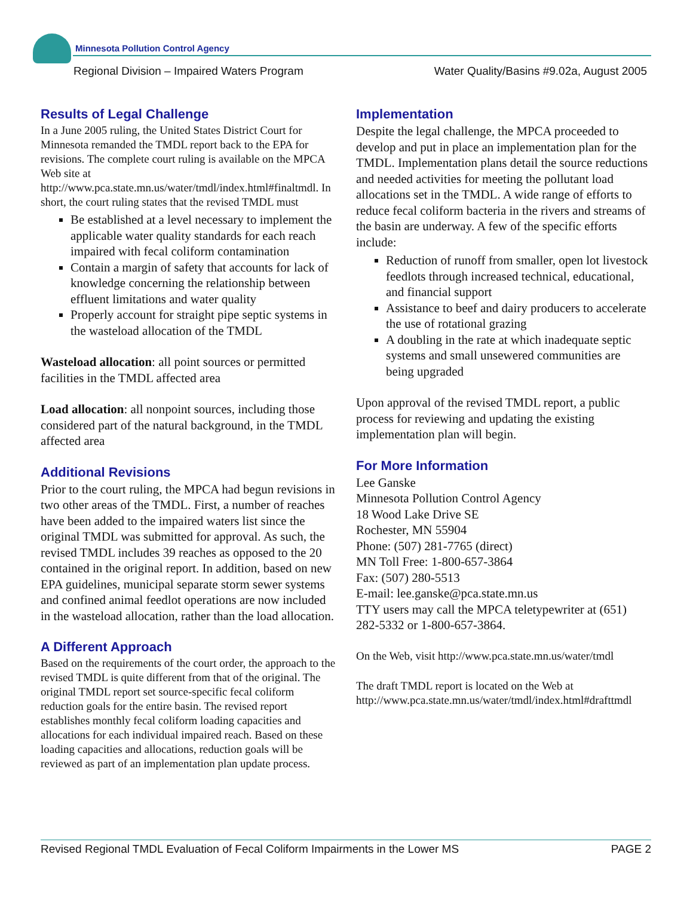Minnesota Pollution Control Agency
Regional Division – Impaired Waters Program Water Quality/Basins #9.02a, August 2005
Results of Legal Challenge
In a June 2005 ruling, the United States District Court for Minnesota remanded the TMDL report back to the EPA for revisions. The complete court ruling is available on the MPCA Web site at http://www.pca.state.mn.us/water/tmdl/index.html#finaltmdl. In short, the court ruling states that the revised TMDL must
Be established at a level necessary to implement the applicable water quality standards for each reach impaired with fecal coliform contamination
Contain a margin of safety that accounts for lack of knowledge concerning the relationship between effluent limitations and water quality
Properly account for straight pipe septic systems in the wasteload allocation of the TMDL
Wasteload allocation: all point sources or permitted facilities in the TMDL affected area
Load allocation: all nonpoint sources, including those considered part of the natural background, in the TMDL affected area
Additional Revisions
Prior to the court ruling, the MPCA had begun revisions in two other areas of the TMDL. First, a number of reaches have been added to the impaired waters list since the original TMDL was submitted for approval. As such, the revised TMDL includes 39 reaches as opposed to the 20 contained in the original report. In addition, based on new EPA guidelines, municipal separate storm sewer systems and confined animal feedlot operations are now included in the wasteload allocation, rather than the load allocation.
A Different Approach
Based on the requirements of the court order, the approach to the revised TMDL is quite different from that of the original. The original TMDL report set source-specific fecal coliform reduction goals for the entire basin. The revised report establishes monthly fecal coliform loading capacities and allocations for each individual impaired reach. Based on these loading capacities and allocations, reduction goals will be reviewed as part of an implementation plan update process.
Implementation
Despite the legal challenge, the MPCA proceeded to develop and put in place an implementation plan for the TMDL. Implementation plans detail the source reductions and needed activities for meeting the pollutant load allocations set in the TMDL. A wide range of efforts to reduce fecal coliform bacteria in the rivers and streams of the basin are underway. A few of the specific efforts include:
Reduction of runoff from smaller, open lot livestock feedlots through increased technical, educational, and financial support
Assistance to beef and dairy producers to accelerate the use of rotational grazing
A doubling in the rate at which inadequate septic systems and small unsewered communities are being upgraded
Upon approval of the revised TMDL report, a public process for reviewing and updating the existing implementation plan will begin.
For More Information
Lee Ganske
Minnesota Pollution Control Agency
18 Wood Lake Drive SE
Rochester, MN 55904
Phone: (507) 281-7765 (direct)
MN Toll Free: 1-800-657-3864
Fax: (507) 280-5513
E-mail: lee.ganske@pca.state.mn.us
TTY users may call the MPCA teletypewriter at (651) 282-5332 or 1-800-657-3864.
On the Web, visit http://www.pca.state.mn.us/water/tmdl
The draft TMDL report is located on the Web at http://www.pca.state.mn.us/water/tmdl/index.html#drafttmdl
Revised Regional TMDL Evaluation of Fecal Coliform Impairments in the Lower MS PAGE 2